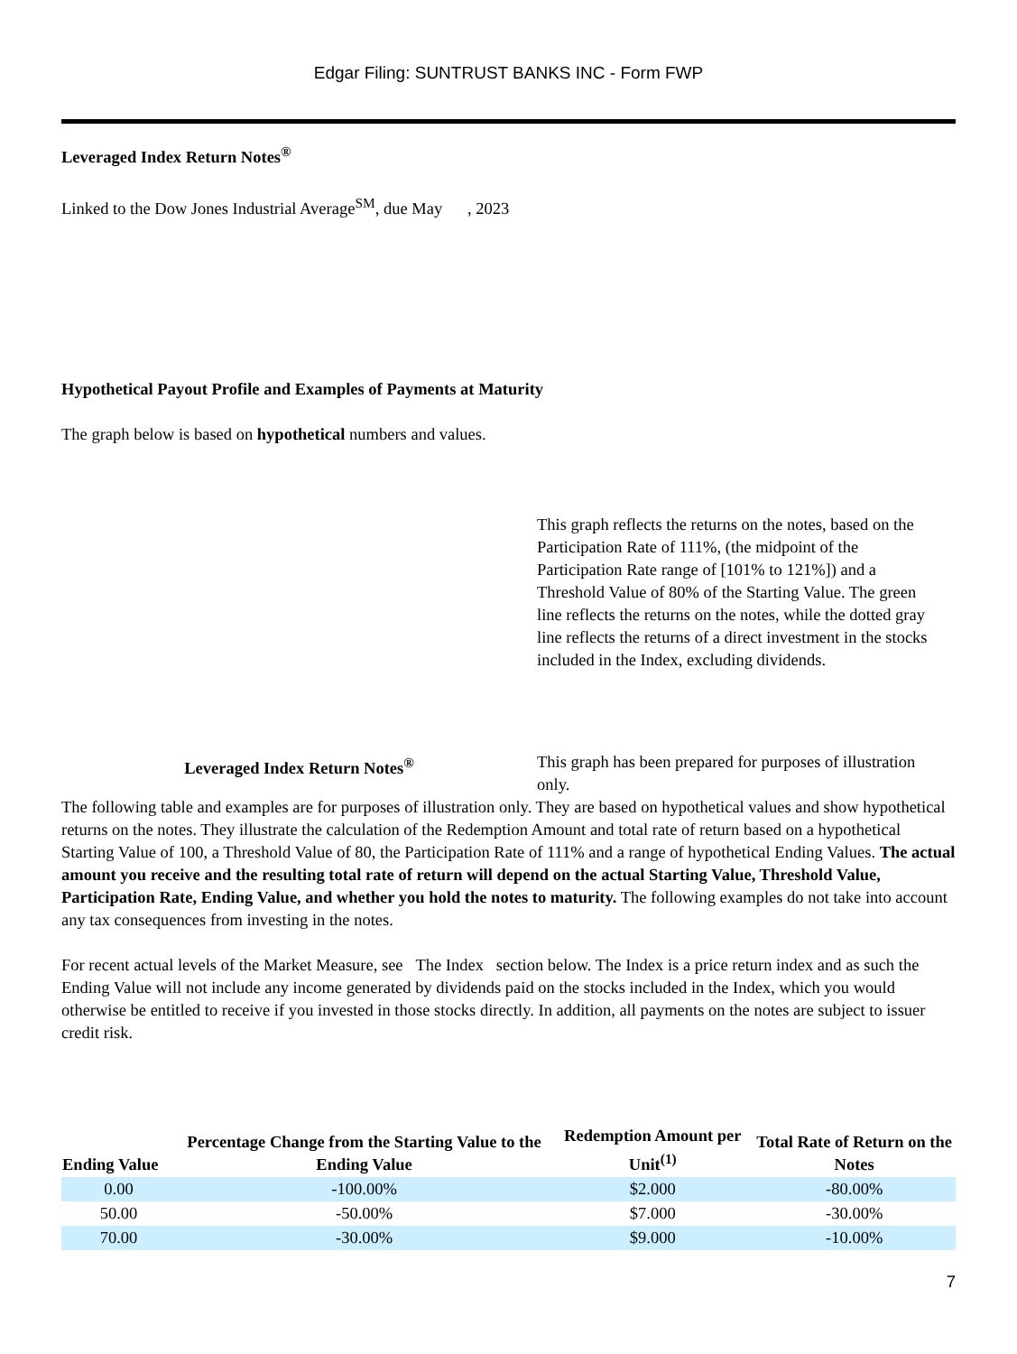Edgar Filing: SUNTRUST BANKS INC - Form FWP
Leveraged Index Return Notes<sup>®</sup>
Linked to the Dow Jones Industrial Average<sup>SM</sup>, due May , 2023
Hypothetical Payout Profile and Examples of Payments at Maturity
The graph below is based on hypothetical numbers and values.
This graph reflects the returns on the notes, based on the Participation Rate of 111%, (the midpoint of the Participation Rate range of [101% to 121%]) and a Threshold Value of 80% of the Starting Value. The green line reflects the returns on the notes, while the dotted gray line reflects the returns of a direct investment in the stocks included in the Index, excluding dividends.
Leveraged Index Return Notes<sup>®</sup> This graph has been prepared for purposes of illustration only.
The following table and examples are for purposes of illustration only. They are based on hypothetical values and show hypothetical returns on the notes. They illustrate the calculation of the Redemption Amount and total rate of return based on a hypothetical Starting Value of 100, a Threshold Value of 80, the Participation Rate of 111% and a range of hypothetical Ending Values. The actual amount you receive and the resulting total rate of return will depend on the actual Starting Value, Threshold Value, Participation Rate, Ending Value, and whether you hold the notes to maturity. The following examples do not take into account any tax consequences from investing in the notes.
For recent actual levels of the Market Measure, see The Index section below. The Index is a price return index and as such the Ending Value will not include any income generated by dividends paid on the stocks included in the Index, which you would otherwise be entitled to receive if you invested in those stocks directly. In addition, all payments on the notes are subject to issuer credit risk.
| Ending Value | Percentage Change from the Starting Value to the Ending Value | Redemption Amount per Unit<sup>(1)</sup> | Total Rate of Return on the Notes |
| --- | --- | --- | --- |
| 0.00 | -100.00% | $2.000 | -80.00% |
| 50.00 | -50.00% | $7.000 | -30.00% |
| 70.00 | -30.00% | $9.000 | -10.00% |
7